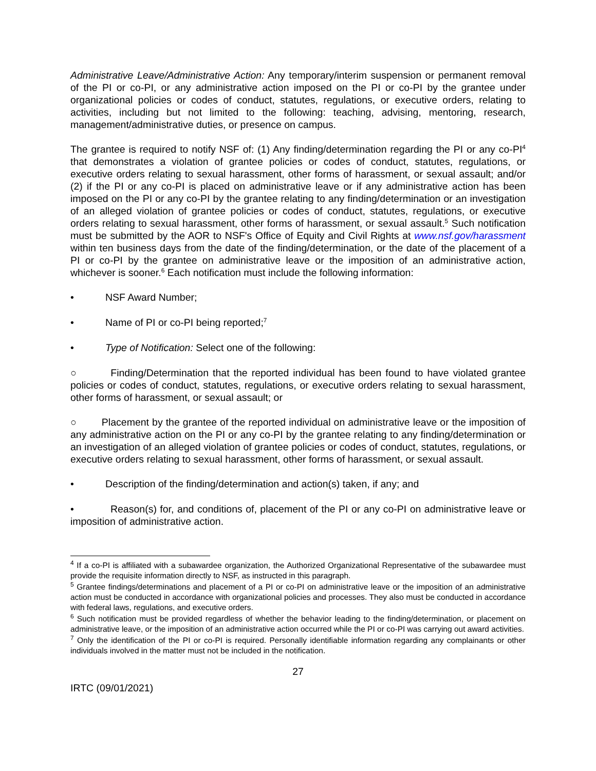Administrative Leave/Administrative Action: Any temporary/interim suspension or permanent removal of the PI or co-PI, or any administrative action imposed on the PI or co-PI by the grantee under organizational policies or codes of conduct, statutes, regulations, or executive orders, relating to activities, including but not limited to the following: teaching, advising, mentoring, research, management/administrative duties, or presence on campus.
The grantee is required to notify NSF of: (1) Any finding/determination regarding the PI or any co-PI<sup>4</sup> that demonstrates a violation of grantee policies or codes of conduct, statutes, regulations, or executive orders relating to sexual harassment, other forms of harassment, or sexual assault; and/or (2) if the PI or any co-PI is placed on administrative leave or if any administrative action has been imposed on the PI or any co-PI by the grantee relating to any finding/determination or an investigation of an alleged violation of grantee policies or codes of conduct, statutes, regulations, or executive orders relating to sexual harassment, other forms of harassment, or sexual assault.<sup>5</sup> Such notification must be submitted by the AOR to NSF's Office of Equity and Civil Rights at www.nsf.gov/harassment within ten business days from the date of the finding/determination, or the date of the placement of a PI or co-PI by the grantee on administrative leave or the imposition of an administrative action, whichever is sooner.<sup>6</sup> Each notification must include the following information:
• NSF Award Number;
• Name of PI or co-PI being reported;<sup>7</sup>
• Type of Notification: Select one of the following:
○ Finding/Determination that the reported individual has been found to have violated grantee policies or codes of conduct, statutes, regulations, or executive orders relating to sexual harassment, other forms of harassment, or sexual assault; or
○ Placement by the grantee of the reported individual on administrative leave or the imposition of any administrative action on the PI or any co-PI by the grantee relating to any finding/determination or an investigation of an alleged violation of grantee policies or codes of conduct, statutes, regulations, or executive orders relating to sexual harassment, other forms of harassment, or sexual assault.
• Description of the finding/determination and action(s) taken, if any; and
• Reason(s) for, and conditions of, placement of the PI or any co-PI on administrative leave or imposition of administrative action.
<sup>4</sup> If a co-PI is affiliated with a subawardee organization, the Authorized Organizational Representative of the subawardee must provide the requisite information directly to NSF, as instructed in this paragraph.
<sup>5</sup> Grantee findings/determinations and placement of a PI or co-PI on administrative leave or the imposition of an administrative action must be conducted in accordance with organizational policies and processes. They also must be conducted in accordance with federal laws, regulations, and executive orders.
<sup>6</sup> Such notification must be provided regardless of whether the behavior leading to the finding/determination, or placement on administrative leave, or the imposition of an administrative action occurred while the PI or co-PI was carrying out award activities.
<sup>7</sup> Only the identification of the PI or co-PI is required. Personally identifiable information regarding any complainants or other individuals involved in the matter must not be included in the notification.
27
IRTC (09/01/2021)